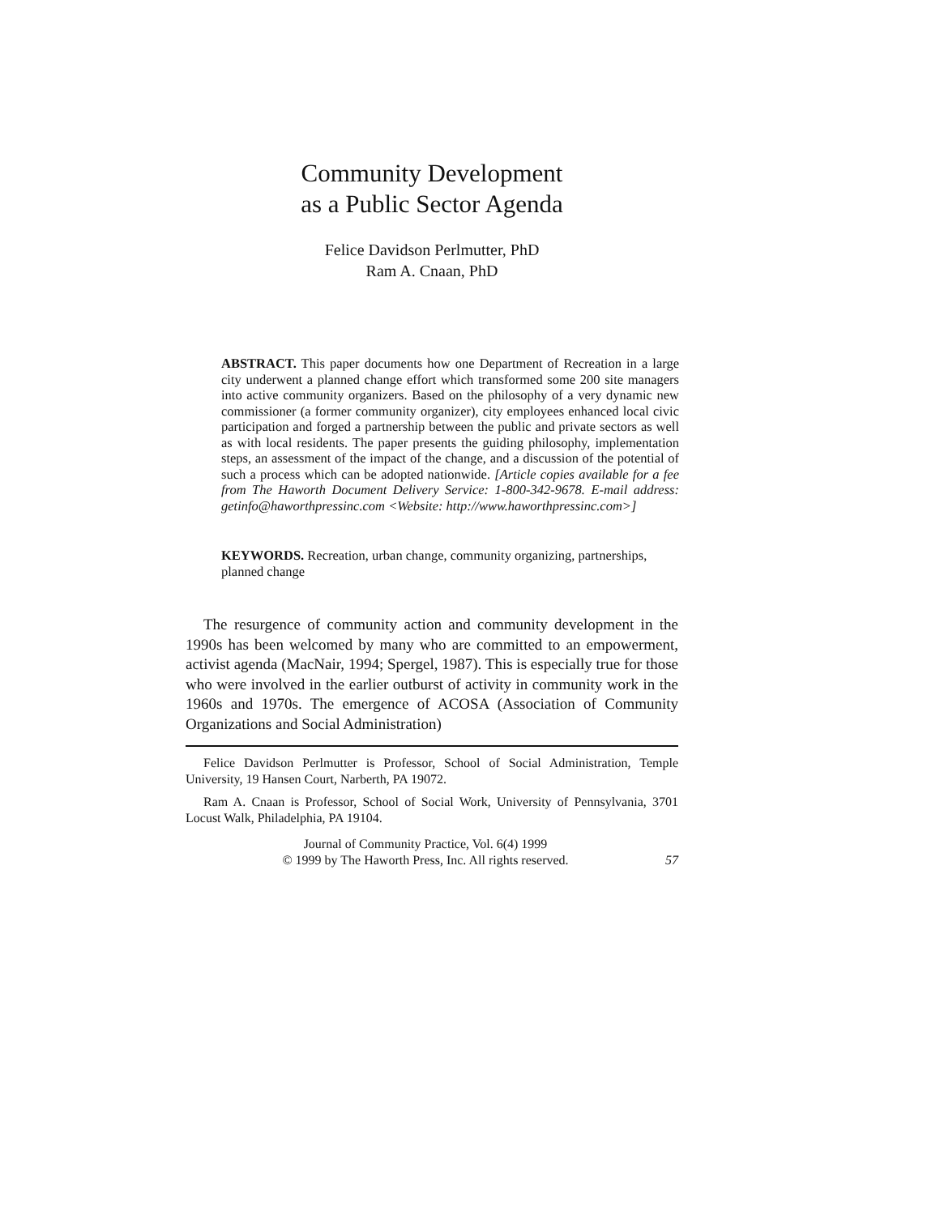Community Development
as a Public Sector Agenda
Felice Davidson Perlmutter, PhD
Ram A. Cnaan, PhD
ABSTRACT. This paper documents how one Department of Recreation in a large city underwent a planned change effort which transformed some 200 site managers into active community organizers. Based on the philosophy of a very dynamic new commissioner (a former community organizer), city employees enhanced local civic participation and forged a partnership between the public and private sectors as well as with local residents. The paper presents the guiding philosophy, implementation steps, an assessment of the impact of the change, and a discussion of the potential of such a process which can be adopted nationwide. [Article copies available for a fee from The Haworth Document Delivery Service: 1-800-342-9678. E-mail address: getinfo@haworthpressinc.com <Website: http://www.haworthpressinc.com>]
KEYWORDS. Recreation, urban change, community organizing, partnerships, planned change
The resurgence of community action and community development in the 1990s has been welcomed by many who are committed to an empowerment, activist agenda (MacNair, 1994; Spergel, 1987). This is especially true for those who were involved in the earlier outburst of activity in community work in the 1960s and 1970s. The emergence of ACOSA (Association of Community Organizations and Social Administration)
Felice Davidson Perlmutter is Professor, School of Social Administration, Temple University, 19 Hansen Court, Narberth, PA 19072.
Ram A. Cnaan is Professor, School of Social Work, University of Pennsylvania, 3701 Locust Walk, Philadelphia, PA 19104.
Journal of Community Practice, Vol. 6(4) 1999
© 1999 by The Haworth Press, Inc. All rights reserved.
57